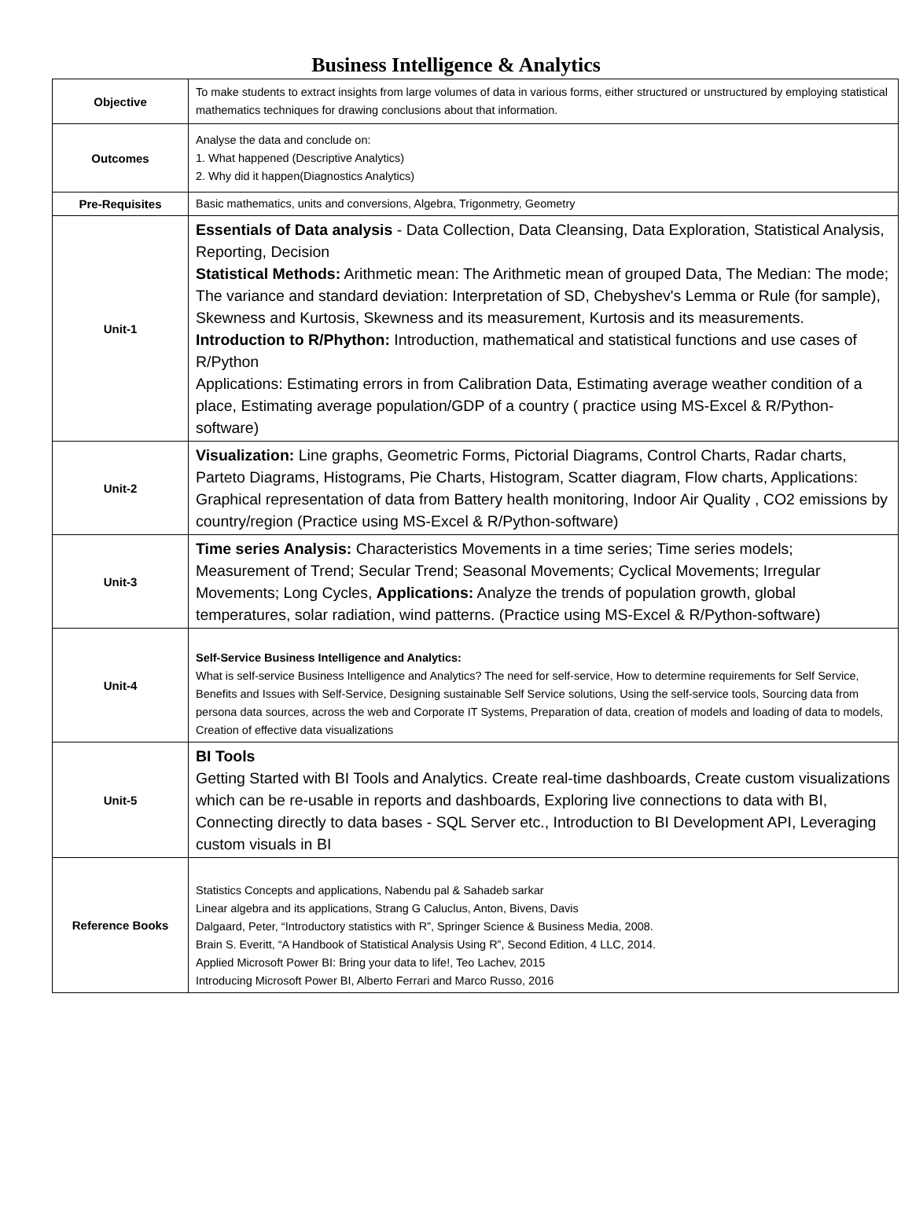Business Intelligence & Analytics
| Objective | To make students to extract insights from large volumes of data in various forms, either structured or unstructured by employing statistical mathematics techniques for drawing conclusions about that information. |
| Outcomes | Analyse the data and conclude on: 1. What happened (Descriptive Analytics) 2. Why did it happen(Diagnostics Analytics) |
| Pre-Requisites | Basic mathematics, units and conversions, Algebra, Trigonmetry, Geometry |
| Unit-1 | Essentials of Data analysis - Data Collection, Data Cleansing, Data Exploration, Statistical Analysis, Reporting, Decision Statistical Methods: Arithmetic mean: The Arithmetic mean of grouped Data, The Median: The mode; The variance and standard deviation: Interpretation of SD, Chebyshev's Lemma or Rule (for sample), Skewness and Kurtosis, Skewness and its measurement, Kurtosis and its measurements. Introduction to R/Phython: Introduction, mathematical and statistical functions and use cases of R/Python Applications: Estimating errors in from Calibration Data, Estimating average weather condition of a place, Estimating average population/GDP of a country ( practice using MS-Excel & R/Python-software) |
| Unit-2 | Visualization: Line graphs, Geometric Forms, Pictorial Diagrams, Control Charts, Radar charts, Parteto Diagrams, Histograms, Pie Charts, Histogram, Scatter diagram, Flow charts, Applications: Graphical representation of data from Battery health monitoring, Indoor Air Quality , CO2 emissions by country/region (Practice using MS-Excel & R/Python-software) |
| Unit-3 | Time series Analysis: Characteristics Movements in a time series; Time series models; Measurement of Trend; Secular Trend; Seasonal Movements; Cyclical Movements; Irregular Movements; Long Cycles, Applications: Analyze the trends of population growth, global temperatures, solar radiation, wind patterns. (Practice using MS-Excel & R/Python-software) |
| Unit-4 | Self-Service Business Intelligence and Analytics: What is self-service Business Intelligence and Analytics? The need for self-service, How to determine requirements for Self Service, Benefits and Issues with Self-Service, Designing sustainable Self Service solutions, Using the self-service tools, Sourcing data from persona data sources, across the web and Corporate IT Systems, Preparation of data, creation of models and loading of data to models, Creation of effective data visualizations |
| Unit-5 | BI Tools Getting Started with BI Tools and Analytics. Create real-time dashboards, Create custom visualizations which can be re-usable in reports and dashboards, Exploring live connections to data with BI, Connecting directly to data bases - SQL Server etc., Introduction to BI Development API, Leveraging custom visuals in BI |
| Reference Books | Statistics Concepts and applications, Nabendu pal & Sahadeb sarkar Linear algebra and its applications, Strang G Caluclus, Anton, Bivens, Davis Dalgaard, Peter, “Introductory statistics with R”, Springer Science & Business Media, 2008. Brain S. Everitt, “A Handbook of Statistical Analysis Using R”, Second Edition, 4 LLC, 2014. Applied Microsoft Power BI: Bring your data to life!, Teo Lachev, 2015 Introducing Microsoft Power BI, Alberto Ferrari and Marco Russo, 2016 |